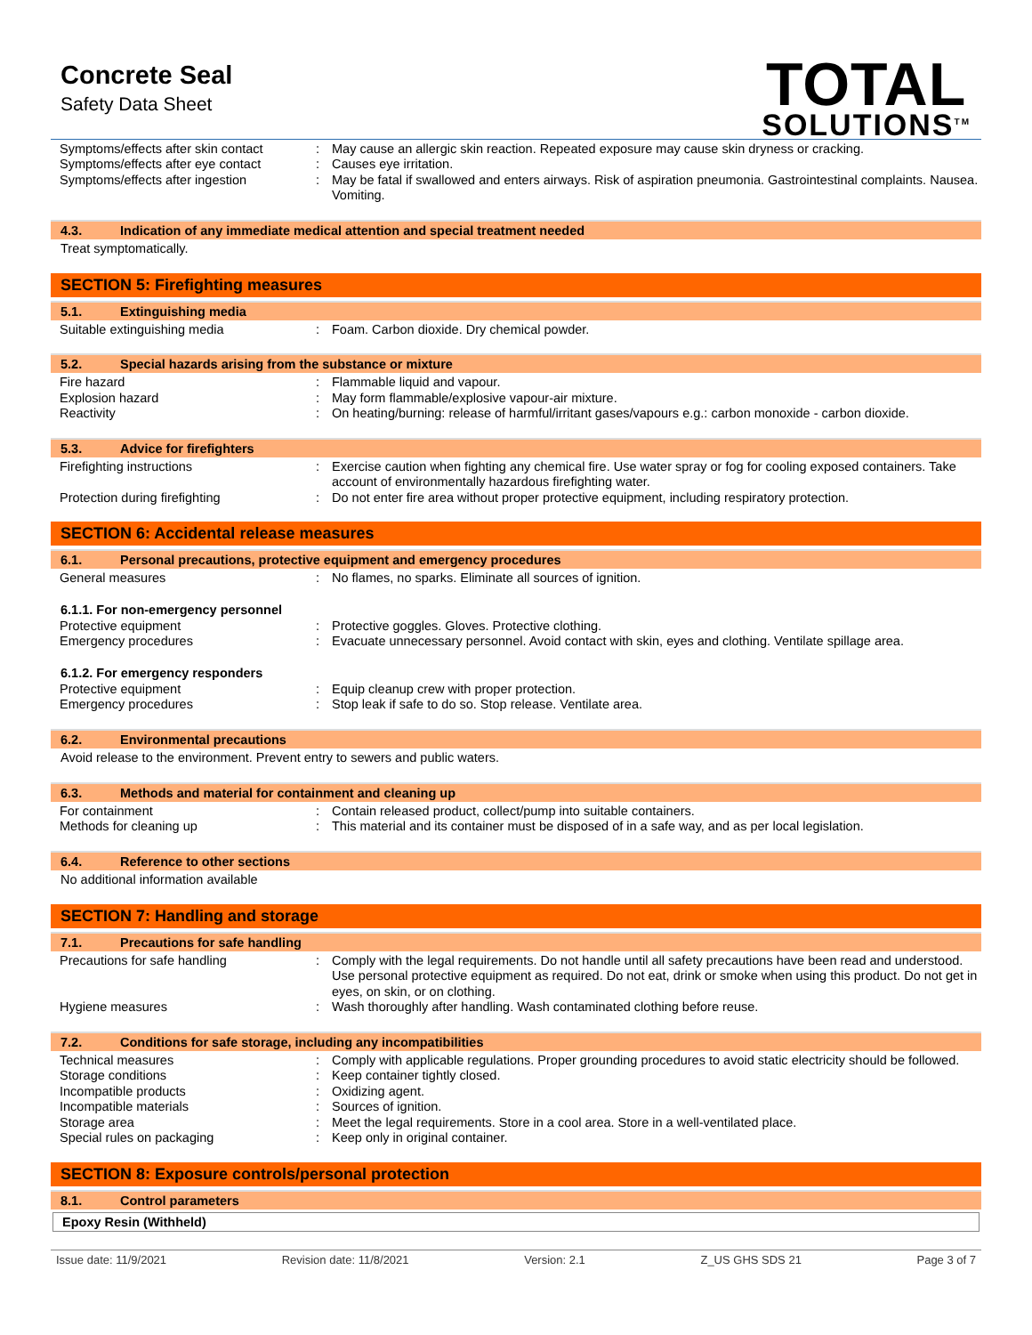Concrete Seal
Safety Data Sheet
TOTAL
SOLUTIONS<sup>TM</sup>
| Symptoms/effects after skin contact | : | May cause an allergic skin reaction. Repeated exposure may cause skin dryness or cracking. |
| Symptoms/effects after eye contact | : | Causes eye irritation. |
| Symptoms/effects after ingestion | : | May be fatal if swallowed and enters airways. Risk of aspiration pneumonia. Gastrointestinal complaints. Nausea. Vomiting. |
4.3. Indication of any immediate medical attention and special treatment needed
Treat symptomatically.
SECTION 5: Firefighting measures
5.1. Extinguishing media
| Suitable extinguishing media | : | Foam. Carbon dioxide. Dry chemical powder. |
5.2. Special hazards arising from the substance or mixture
| Fire hazard | : | Flammable liquid and vapour. |
| Explosion hazard | : | May form flammable/explosive vapour-air mixture. |
| Reactivity | : | On heating/burning: release of harmful/irritant gases/vapours e.g.: carbon monoxide - carbon dioxide. |
5.3. Advice for firefighters
| Firefighting instructions | : | Exercise caution when fighting any chemical fire. Use water spray or fog for cooling exposed containers. Take account of environmentally hazardous firefighting water. |
| Protection during firefighting | : | Do not enter fire area without proper protective equipment, including respiratory protection. |
SECTION 6: Accidental release measures
6.1. Personal precautions, protective equipment and emergency procedures
| General measures | : | No flames, no sparks. Eliminate all sources of ignition. |
6.1.1. For non-emergency personnel
| Protective equipment | : | Protective goggles. Gloves. Protective clothing. |
| Emergency procedures | : | Evacuate unnecessary personnel. Avoid contact with skin, eyes and clothing. Ventilate spillage area. |
6.1.2. For emergency responders
| Protective equipment | : | Equip cleanup crew with proper protection. |
| Emergency procedures | : | Stop leak if safe to do so. Stop release. Ventilate area. |
6.2. Environmental precautions
Avoid release to the environment. Prevent entry to sewers and public waters.
6.3. Methods and material for containment and cleaning up
| For containment | : | Contain released product, collect/pump into suitable containers. |
| Methods for cleaning up | : | This material and its container must be disposed of in a safe way, and as per local legislation. |
6.4. Reference to other sections
No additional information available
SECTION 7: Handling and storage
7.1. Precautions for safe handling
| Precautions for safe handling | : | Comply with the legal requirements. Do not handle until all safety precautions have been read and understood. Use personal protective equipment as required. Do not eat, drink or smoke when using this product. Do not get in eyes, on skin, or on clothing. |
| Hygiene measures | : | Wash thoroughly after handling. Wash contaminated clothing before reuse. |
7.2. Conditions for safe storage, including any incompatibilities
| Technical measures | : | Comply with applicable regulations. Proper grounding procedures to avoid static electricity should be followed. |
| Storage conditions | : | Keep container tightly closed. |
| Incompatible products | : | Oxidizing agent. |
| Incompatible materials | : | Sources of ignition. |
| Storage area | : | Meet the legal requirements. Store in a cool area. Store in a well-ventilated place. |
| Special rules on packaging | : | Keep only in original container. |
SECTION 8: Exposure controls/personal protection
8.1. Control parameters
Epoxy Resin (Withheld)
Issue date: 11/9/2021 Revision date: 11/8/2021 Version: 2.1 Z_US GHS SDS 21 Page 3 of 7